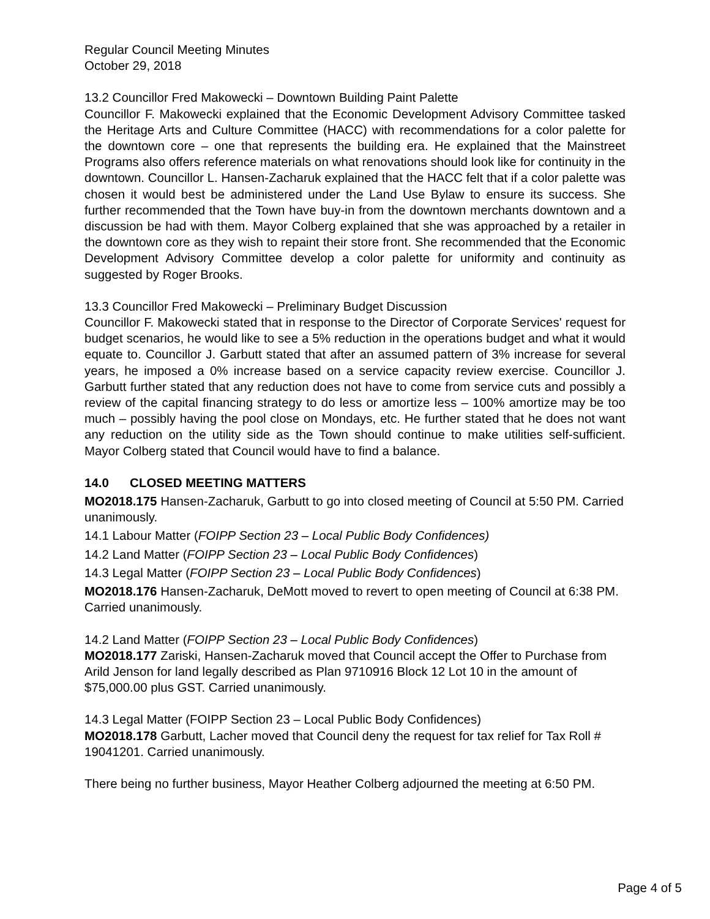Regular Council Meeting Minutes
October 29, 2018
13.2 Councillor Fred Makowecki – Downtown Building Paint Palette
Councillor F. Makowecki explained that the Economic Development Advisory Committee tasked the Heritage Arts and Culture Committee (HACC) with recommendations for a color palette for the downtown core – one that represents the building era. He explained that the Mainstreet Programs also offers reference materials on what renovations should look like for continuity in the downtown. Councillor L. Hansen-Zacharuk explained that the HACC felt that if a color palette was chosen it would best be administered under the Land Use Bylaw to ensure its success. She further recommended that the Town have buy-in from the downtown merchants downtown and a discussion be had with them. Mayor Colberg explained that she was approached by a retailer in the downtown core as they wish to repaint their store front. She recommended that the Economic Development Advisory Committee develop a color palette for uniformity and continuity as suggested by Roger Brooks.
13.3 Councillor Fred Makowecki – Preliminary Budget Discussion
Councillor F. Makowecki stated that in response to the Director of Corporate Services' request for budget scenarios, he would like to see a 5% reduction in the operations budget and what it would equate to. Councillor J. Garbutt stated that after an assumed pattern of 3% increase for several years, he imposed a 0% increase based on a service capacity review exercise. Councillor J. Garbutt further stated that any reduction does not have to come from service cuts and possibly a review of the capital financing strategy to do less or amortize less – 100% amortize may be too much – possibly having the pool close on Mondays, etc. He further stated that he does not want any reduction on the utility side as the Town should continue to make utilities self-sufficient. Mayor Colberg stated that Council would have to find a balance.
14.0 CLOSED MEETING MATTERS
MO2018.175 Hansen-Zacharuk, Garbutt to go into closed meeting of Council at 5:50 PM. Carried unanimously.
14.1 Labour Matter (FOIPP Section 23 – Local Public Body Confidences)
14.2 Land Matter (FOIPP Section 23 – Local Public Body Confidences)
14.3 Legal Matter (FOIPP Section 23 – Local Public Body Confidences)
MO2018.176 Hansen-Zacharuk, DeMott moved to revert to open meeting of Council at 6:38 PM. Carried unanimously.
14.2 Land Matter (FOIPP Section 23 – Local Public Body Confidences)
MO2018.177 Zariski, Hansen-Zacharuk moved that Council accept the Offer to Purchase from Arild Jenson for land legally described as Plan 9710916 Block 12 Lot 10 in the amount of $75,000.00 plus GST. Carried unanimously.
14.3 Legal Matter (FOIPP Section 23 – Local Public Body Confidences)
MO2018.178 Garbutt, Lacher moved that Council deny the request for tax relief for Tax Roll # 19041201. Carried unanimously.
There being no further business, Mayor Heather Colberg adjourned the meeting at 6:50 PM.
Page 4 of 5